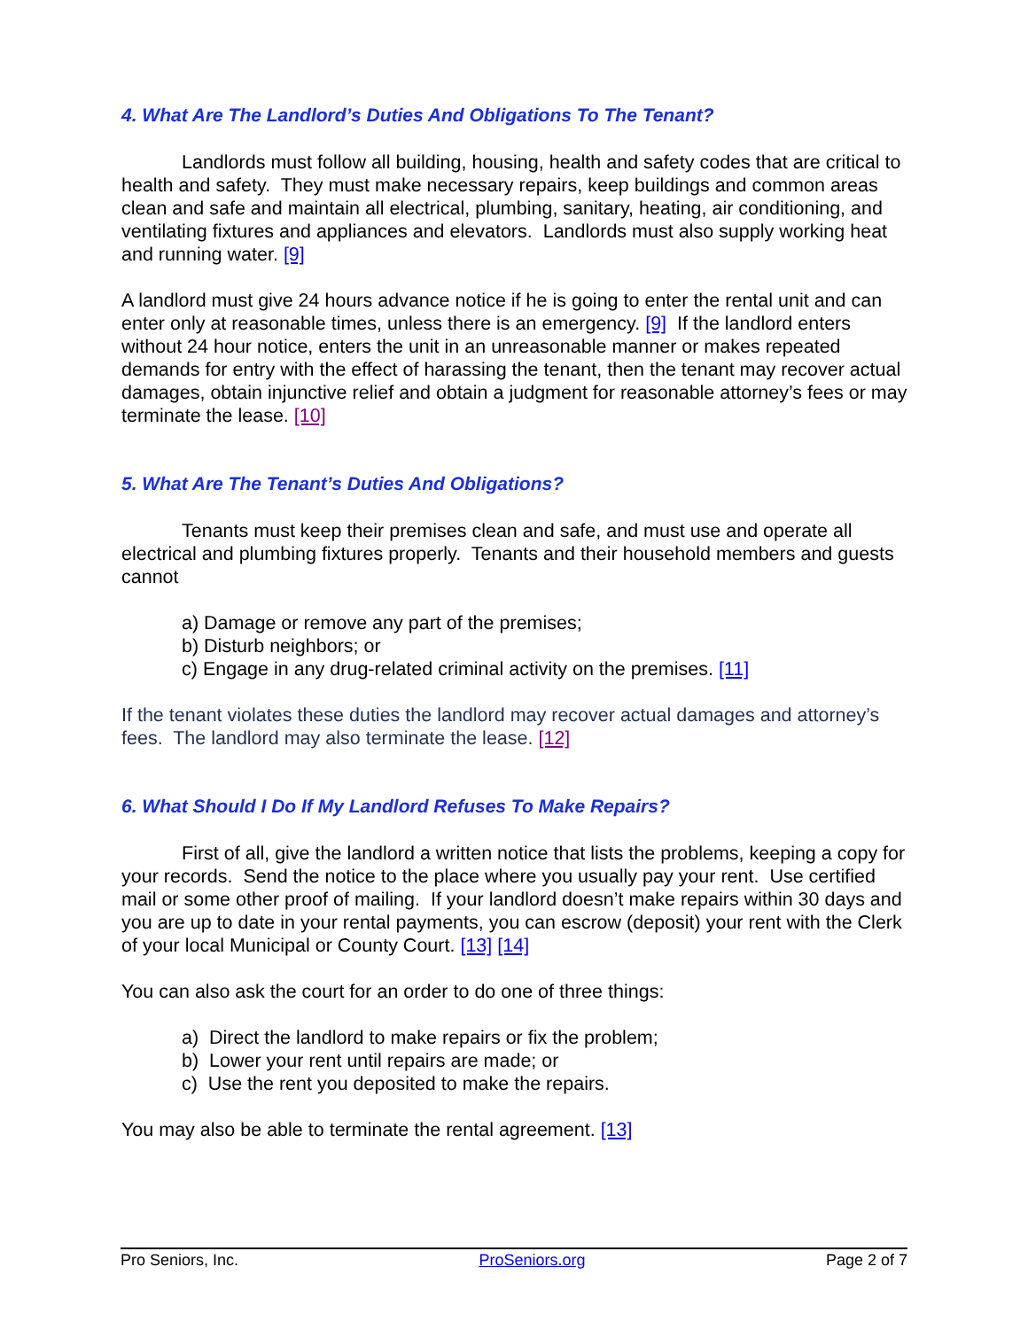4. What Are The Landlord’s Duties And Obligations To The Tenant?
Landlords must follow all building, housing, health and safety codes that are critical to health and safety. They must make necessary repairs, keep buildings and common areas clean and safe and maintain all electrical, plumbing, sanitary, heating, air conditioning, and ventilating fixtures and appliances and elevators. Landlords must also supply working heat and running water. [9]
A landlord must give 24 hours advance notice if he is going to enter the rental unit and can enter only at reasonable times, unless there is an emergency. [9] If the landlord enters without 24 hour notice, enters the unit in an unreasonable manner or makes repeated demands for entry with the effect of harassing the tenant, then the tenant may recover actual damages, obtain injunctive relief and obtain a judgment for reasonable attorney’s fees or may terminate the lease. [10]
5. What Are The Tenant’s Duties And Obligations?
Tenants must keep their premises clean and safe, and must use and operate all electrical and plumbing fixtures properly. Tenants and their household members and guests cannot
a) Damage or remove any part of the premises;
b) Disturb neighbors; or
c) Engage in any drug-related criminal activity on the premises. [11]
If the tenant violates these duties the landlord may recover actual damages and attorney’s fees. The landlord may also terminate the lease. [12]
6. What Should I Do If My Landlord Refuses To Make Repairs?
First of all, give the landlord a written notice that lists the problems, keeping a copy for your records. Send the notice to the place where you usually pay your rent. Use certified mail or some other proof of mailing. If your landlord doesn’t make repairs within 30 days and you are up to date in your rental payments, you can escrow (deposit) your rent with the Clerk of your local Municipal or County Court. [13] [14]
You can also ask the court for an order to do one of three things:
a) Direct the landlord to make repairs or fix the problem;
b) Lower your rent until repairs are made; or
c) Use the rent you deposited to make the repairs.
You may also be able to terminate the rental agreement. [13]
Pro Seniors, Inc. ProSeniors.org Page 2 of 7